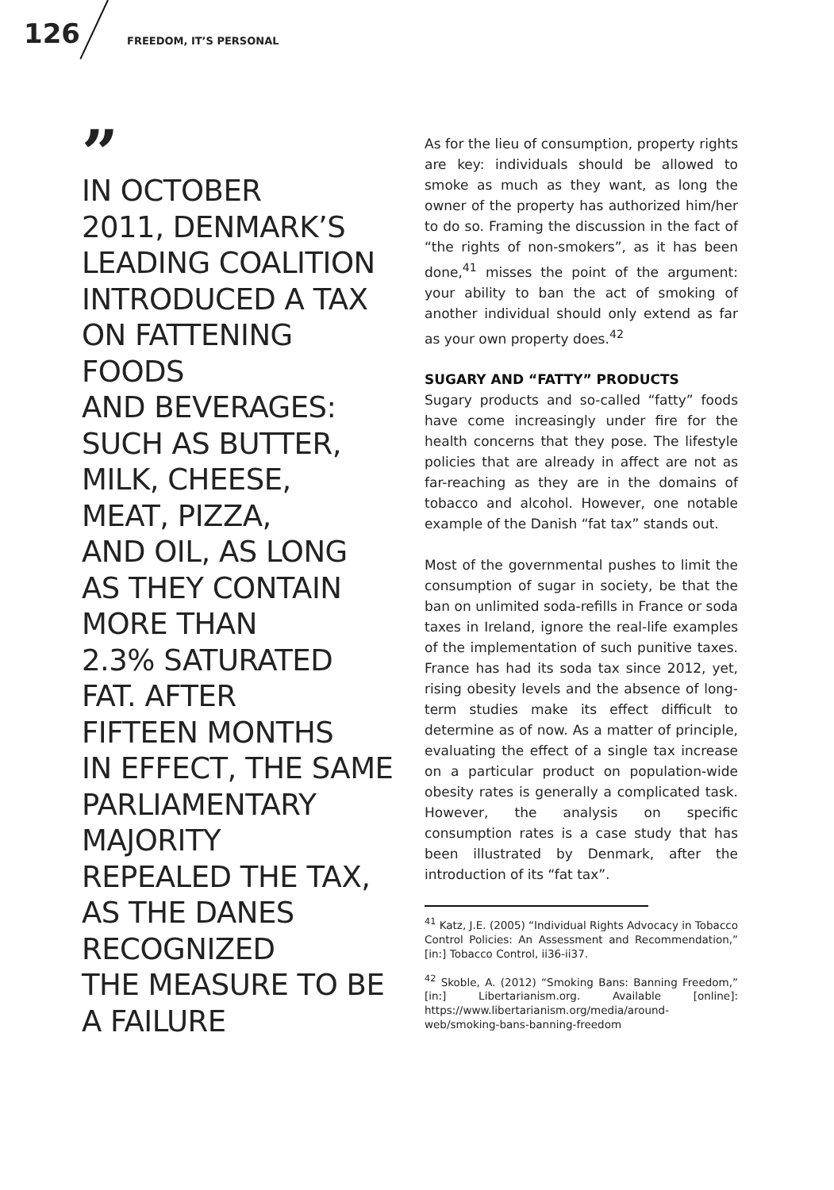126 FREEDOM, IT’S PERSONAL
”
IN OCTOBER
2011, DENMARK’S
LEADING COALITION
INTRODUCED A TAX
ON FATTENING
FOODS
AND BEVERAGES:
SUCH AS BUTTER,
MILK, CHEESE,
MEAT, PIZZA,
AND OIL, AS LONG
AS THEY CONTAIN
MORE THAN
2.3% SATURATED
FAT. AFTER
FIFTEEN MONTHS
IN EFFECT, THE SAME
PARLIAMENTARY
MAJORITY
REPEALED THE TAX,
AS THE DANES
RECOGNIZED
THE MEASURE TO BE
A FAILURE
As for the lieu of consumption, property rights are key: individuals should be allowed to smoke as much as they want, as long the owner of the property has authorized him/her to do so. Framing the discussion in the fact of “the rights of non-smokers”, as it has been done,<sup>41</sup> misses the point of the argument: your ability to ban the act of smoking of another individual should only extend as far as your own property does.<sup>42</sup>
SUGARY AND “FATTY” PRODUCTS
Sugary products and so-called “fatty” foods have come increasingly under fire for the health concerns that they pose. The lifestyle policies that are already in affect are not as far-reaching as they are in the domains of tobacco and alcohol. However, one notable example of the Danish “fat tax” stands out.
Most of the governmental pushes to limit the consumption of sugar in society, be that the ban on unlimited soda-refills in France or soda taxes in Ireland, ignore the real-life examples of the implementation of such punitive taxes. France has had its soda tax since 2012, yet, rising obesity levels and the absence of long-term studies make its effect difficult to determine as of now. As a matter of principle, evaluating the effect of a single tax increase on a particular product on population-wide obesity rates is generally a complicated task. However, the analysis on specific consumption rates is a case study that has been illustrated by Denmark, after the introduction of its “fat tax”.
<sup>41</sup> Katz, J.E. (2005) “Individual Rights Advocacy in Tobacco Control Policies: An Assessment and Recommendation,” [in:] Tobacco Control, ii36-ii37.
<sup>42</sup> Skoble, A. (2012) “Smoking Bans: Banning Freedom,” [in:] Libertarianism.org. Available [online]: https://www.libertarianism.org/media/around-web/smoking-bans-banning-freedom